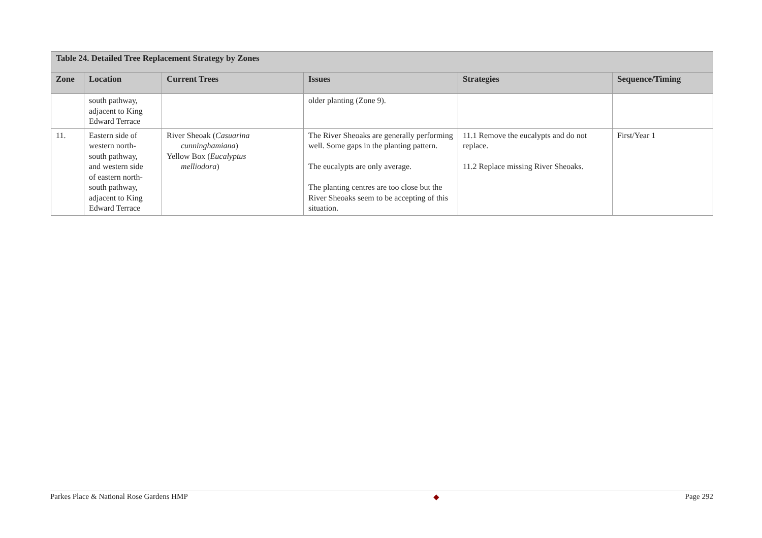| Table 24. Detailed Tree Replacement Strategy by Zones | | | | | |
| --- | --- | --- | --- | --- | --- |
| Zone | Location | Current Trees | Issues | Strategies | Sequence/Timing |
| | south pathway, adjacent to King Edward Terrace | | older planting (Zone 9). | | |
| 11. | Eastern side of western north- south pathway, and western side of eastern north- south pathway, adjacent to King Edward Terrace | River Sheoak ( Casuarina cunninghamiana ) Yellow Box ( Eucalyptus melliodora ) | The River Sheoaks are generally performing well. Some gaps in the planting pattern. The eucalypts are only average. The planting centres are too close but the River Sheoaks seem to be accepting of this situation. | 11.1 Remove the eucalypts and do not replace. 11.2 Replace missing River Sheoaks. | First/Year 1 |
Parkes Place & National Rose Gardens HMP ◆ Page 292